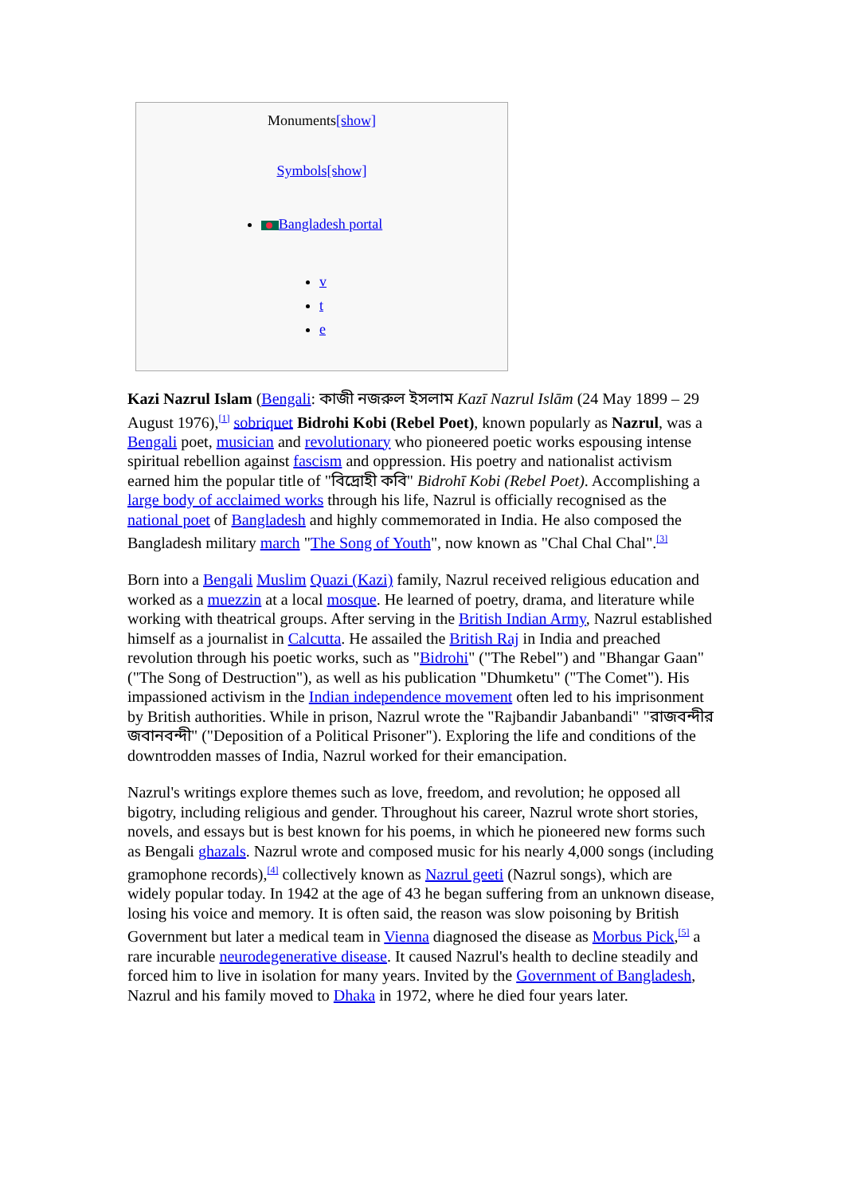Monuments[show]
Symbols[show]
Bangladesh portal
v
t
e
Kazi Nazrul Islam (Bengali: কাজী নজরুল ইসলাম Kazī Nazrul Islām (24 May 1899 – 29 August 1976),<sup>[1]</sup> sobriquet Bidrohi Kobi (Rebel Poet), known popularly as Nazrul, was a Bengali poet, musician and revolutionary who pioneered poetic works espousing intense spiritual rebellion against fascism and oppression. His poetry and nationalist activism earned him the popular title of "বিদ্রোহী কবি" Bidrohī Kobi (Rebel Poet). Accomplishing a large body of acclaimed works through his life, Nazrul is officially recognised as the national poet of Bangladesh and highly commemorated in India. He also composed the Bangladesh military march "The Song of Youth", now known as "Chal Chal Chal".<sup>[3]</sup>
Born into a Bengali Muslim Quazi (Kazi) family, Nazrul received religious education and worked as a muezzin at a local mosque. He learned of poetry, drama, and literature while working with theatrical groups. After serving in the British Indian Army, Nazrul established himself as a journalist in Calcutta. He assailed the British Raj in India and preached revolution through his poetic works, such as "Bidrohi" ("The Rebel") and "Bhangar Gaan" ("The Song of Destruction"), as well as his publication "Dhumketu" ("The Comet"). His impassioned activism in the Indian independence movement often led to his imprisonment by British authorities. While in prison, Nazrul wrote the "Rajbandir Jabanbandi" "রাজবন্দীর জবানবন্দী" ("Deposition of a Political Prisoner"). Exploring the life and conditions of the downtrodden masses of India, Nazrul worked for their emancipation.
Nazrul's writings explore themes such as love, freedom, and revolution; he opposed all bigotry, including religious and gender. Throughout his career, Nazrul wrote short stories, novels, and essays but is best known for his poems, in which he pioneered new forms such as Bengali ghazals. Nazrul wrote and composed music for his nearly 4,000 songs (including gramophone records),<sup>[4]</sup> collectively known as Nazrul geeti (Nazrul songs), which are widely popular today. In 1942 at the age of 43 he began suffering from an unknown disease, losing his voice and memory. It is often said, the reason was slow poisoning by British Government but later a medical team in Vienna diagnosed the disease as Morbus Pick,<sup>[5]</sup> a rare incurable neurodegenerative disease. It caused Nazrul's health to decline steadily and forced him to live in isolation for many years. Invited by the Government of Bangladesh, Nazrul and his family moved to Dhaka in 1972, where he died four years later.